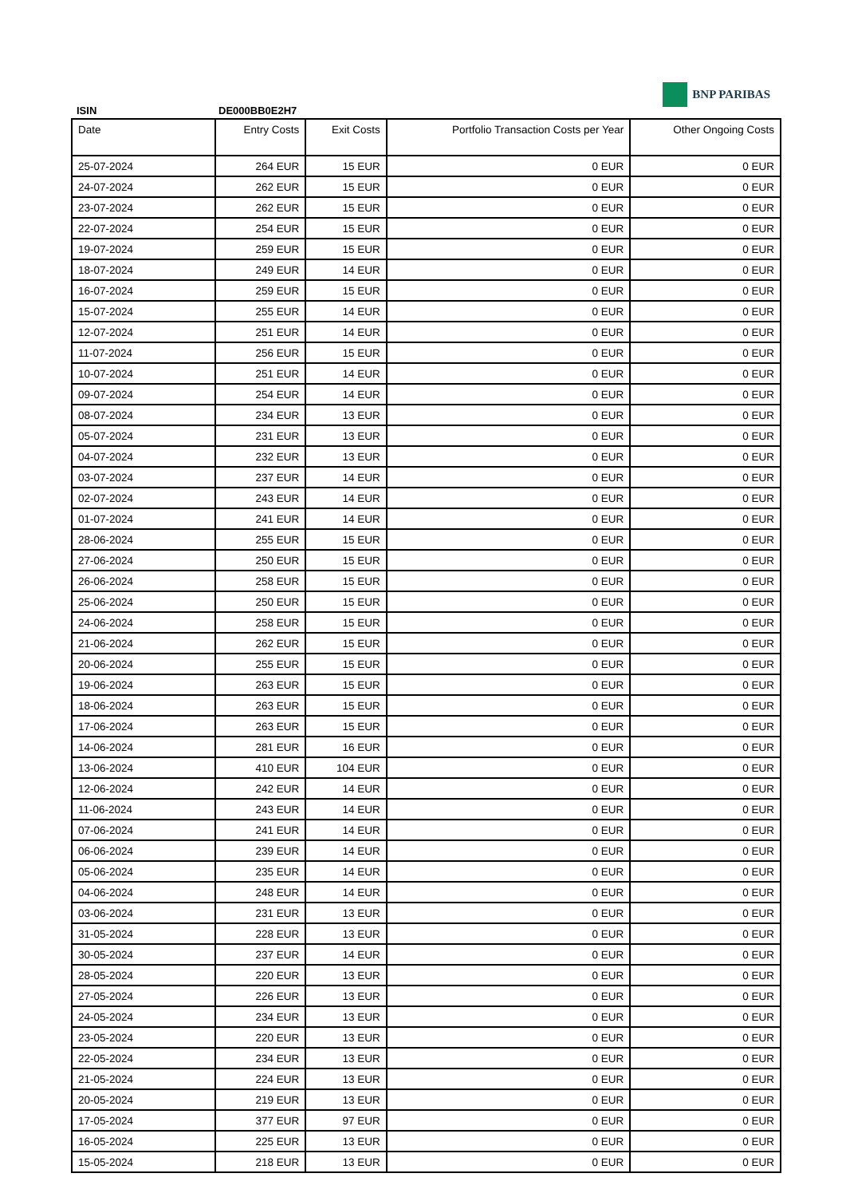ISIN DE000BB0E2H7
BNP PARIBAS
| Date | Entry Costs | Exit Costs | Portfolio Transaction Costs per Year | Other Ongoing Costs |
| --- | --- | --- | --- | --- |
| 25-07-2024 | 264 EUR | 15 EUR | 0 EUR | 0 EUR |
| 24-07-2024 | 262 EUR | 15 EUR | 0 EUR | 0 EUR |
| 23-07-2024 | 262 EUR | 15 EUR | 0 EUR | 0 EUR |
| 22-07-2024 | 254 EUR | 15 EUR | 0 EUR | 0 EUR |
| 19-07-2024 | 259 EUR | 15 EUR | 0 EUR | 0 EUR |
| 18-07-2024 | 249 EUR | 14 EUR | 0 EUR | 0 EUR |
| 16-07-2024 | 259 EUR | 15 EUR | 0 EUR | 0 EUR |
| 15-07-2024 | 255 EUR | 14 EUR | 0 EUR | 0 EUR |
| 12-07-2024 | 251 EUR | 14 EUR | 0 EUR | 0 EUR |
| 11-07-2024 | 256 EUR | 15 EUR | 0 EUR | 0 EUR |
| 10-07-2024 | 251 EUR | 14 EUR | 0 EUR | 0 EUR |
| 09-07-2024 | 254 EUR | 14 EUR | 0 EUR | 0 EUR |
| 08-07-2024 | 234 EUR | 13 EUR | 0 EUR | 0 EUR |
| 05-07-2024 | 231 EUR | 13 EUR | 0 EUR | 0 EUR |
| 04-07-2024 | 232 EUR | 13 EUR | 0 EUR | 0 EUR |
| 03-07-2024 | 237 EUR | 14 EUR | 0 EUR | 0 EUR |
| 02-07-2024 | 243 EUR | 14 EUR | 0 EUR | 0 EUR |
| 01-07-2024 | 241 EUR | 14 EUR | 0 EUR | 0 EUR |
| 28-06-2024 | 255 EUR | 15 EUR | 0 EUR | 0 EUR |
| 27-06-2024 | 250 EUR | 15 EUR | 0 EUR | 0 EUR |
| 26-06-2024 | 258 EUR | 15 EUR | 0 EUR | 0 EUR |
| 25-06-2024 | 250 EUR | 15 EUR | 0 EUR | 0 EUR |
| 24-06-2024 | 258 EUR | 15 EUR | 0 EUR | 0 EUR |
| 21-06-2024 | 262 EUR | 15 EUR | 0 EUR | 0 EUR |
| 20-06-2024 | 255 EUR | 15 EUR | 0 EUR | 0 EUR |
| 19-06-2024 | 263 EUR | 15 EUR | 0 EUR | 0 EUR |
| 18-06-2024 | 263 EUR | 15 EUR | 0 EUR | 0 EUR |
| 17-06-2024 | 263 EUR | 15 EUR | 0 EUR | 0 EUR |
| 14-06-2024 | 281 EUR | 16 EUR | 0 EUR | 0 EUR |
| 13-06-2024 | 410 EUR | 104 EUR | 0 EUR | 0 EUR |
| 12-06-2024 | 242 EUR | 14 EUR | 0 EUR | 0 EUR |
| 11-06-2024 | 243 EUR | 14 EUR | 0 EUR | 0 EUR |
| 07-06-2024 | 241 EUR | 14 EUR | 0 EUR | 0 EUR |
| 06-06-2024 | 239 EUR | 14 EUR | 0 EUR | 0 EUR |
| 05-06-2024 | 235 EUR | 14 EUR | 0 EUR | 0 EUR |
| 04-06-2024 | 248 EUR | 14 EUR | 0 EUR | 0 EUR |
| 03-06-2024 | 231 EUR | 13 EUR | 0 EUR | 0 EUR |
| 31-05-2024 | 228 EUR | 13 EUR | 0 EUR | 0 EUR |
| 30-05-2024 | 237 EUR | 14 EUR | 0 EUR | 0 EUR |
| 28-05-2024 | 220 EUR | 13 EUR | 0 EUR | 0 EUR |
| 27-05-2024 | 226 EUR | 13 EUR | 0 EUR | 0 EUR |
| 24-05-2024 | 234 EUR | 13 EUR | 0 EUR | 0 EUR |
| 23-05-2024 | 220 EUR | 13 EUR | 0 EUR | 0 EUR |
| 22-05-2024 | 234 EUR | 13 EUR | 0 EUR | 0 EUR |
| 21-05-2024 | 224 EUR | 13 EUR | 0 EUR | 0 EUR |
| 20-05-2024 | 219 EUR | 13 EUR | 0 EUR | 0 EUR |
| 17-05-2024 | 377 EUR | 97 EUR | 0 EUR | 0 EUR |
| 16-05-2024 | 225 EUR | 13 EUR | 0 EUR | 0 EUR |
| 15-05-2024 | 218 EUR | 13 EUR | 0 EUR | 0 EUR |